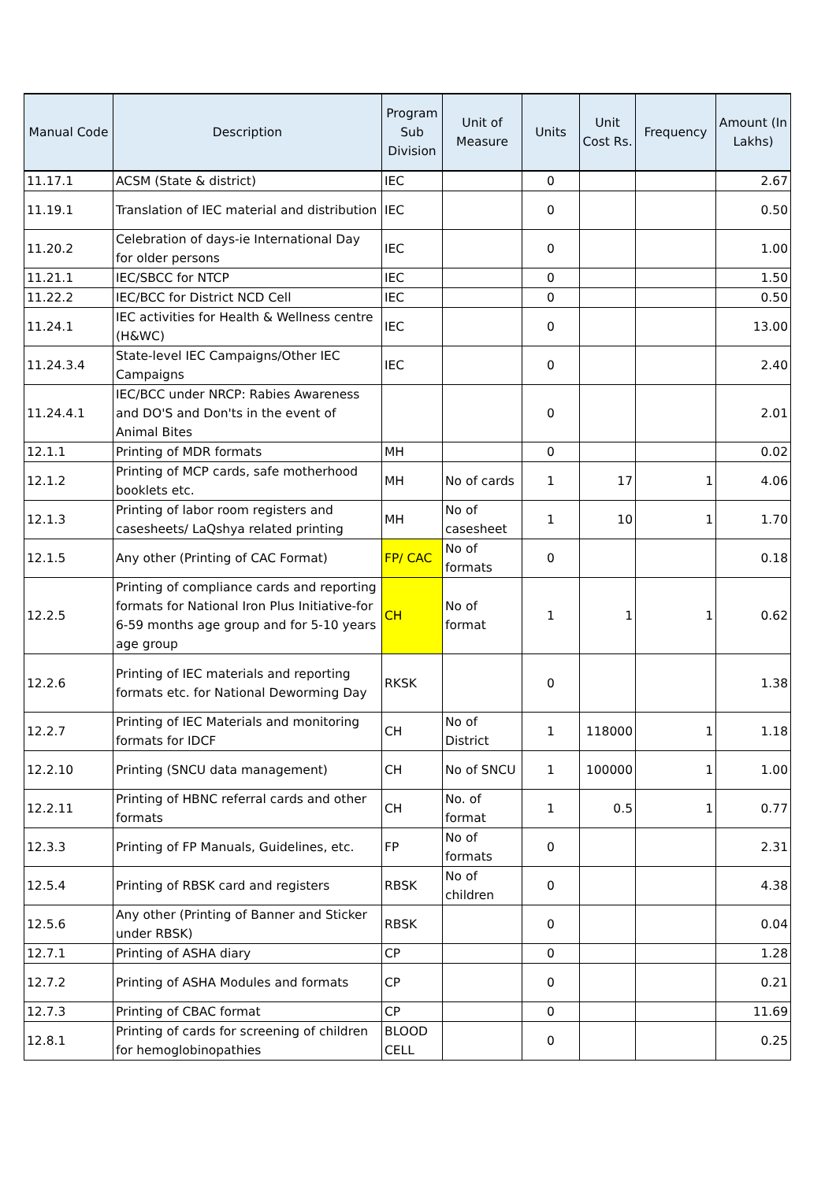| Manual Code | Description | Program Sub Division | Unit of Measure | Units | Unit Cost Rs. | Frequency | Amount (In Lakhs) |
| --- | --- | --- | --- | --- | --- | --- | --- |
| 11.17.1 | ACSM (State & district) | IEC | | 0 | | | 2.67 |
| 11.19.1 | Translation of IEC material and distribution | IEC | | 0 | | | 0.50 |
| 11.20.2 | Celebration of days-ie International Day for older persons | IEC | | 0 | | | 1.00 |
| 11.21.1 | IEC/SBCC for NTCP | IEC | | 0 | | | 1.50 |
| 11.22.2 | IEC/BCC for District NCD Cell | IEC | | 0 | | | 0.50 |
| 11.24.1 | IEC activities for Health & Wellness centre (H&WC) | IEC | | 0 | | | 13.00 |
| 11.24.3.4 | State-level IEC Campaigns/Other IEC Campaigns | IEC | | 0 | | | 2.40 |
| 11.24.4.1 | IEC/BCC under NRCP: Rabies Awareness and DO'S and Don'ts in the event of Animal Bites | | | 0 | | | 2.01 |
| 12.1.1 | Printing of MDR formats | MH | | 0 | | | 0.02 |
| 12.1.2 | Printing of MCP cards, safe motherhood booklets etc. | MH | No of cards | 1 | 17 | 1 | 4.06 |
| 12.1.3 | Printing of labor room registers and casesheets/ LaQshya related printing | MH | No of casesheet | 1 | 10 | 1 | 1.70 |
| 12.1.5 | Any other (Printing of CAC Format) | FP/ CAC | No of formats | 0 | | | 0.18 |
| 12.2.5 | Printing of compliance cards and reporting formats for National Iron Plus Initiative-for 6-59 months age group and for 5-10 years age group | CH | No of format | 1 | 1 | 1 | 0.62 |
| 12.2.6 | Printing of IEC materials and reporting formats etc. for National Deworming Day | RKSK | | 0 | | | 1.38 |
| 12.2.7 | Printing of IEC Materials and monitoring formats for IDCF | CH | No of District | 1 | 118000 | 1 | 1.18 |
| 12.2.10 | Printing (SNCU data management) | CH | No of SNCU | 1 | 100000 | 1 | 1.00 |
| 12.2.11 | Printing of HBNC referral cards and other formats | CH | No. of format | 1 | 0.5 | 1 | 0.77 |
| 12.3.3 | Printing of FP Manuals, Guidelines, etc. | FP | No of formats | 0 | | | 2.31 |
| 12.5.4 | Printing of RBSK card and registers | RBSK | No of children | 0 | | | 4.38 |
| 12.5.6 | Any other (Printing of Banner and Sticker under RBSK) | RBSK | | 0 | | | 0.04 |
| 12.7.1 | Printing of ASHA diary | CP | | 0 | | | 1.28 |
| 12.7.2 | Printing of ASHA Modules and formats | CP | | 0 | | | 0.21 |
| 12.7.3 | Printing of CBAC format | CP | | 0 | | | 11.69 |
| 12.8.1 | Printing of cards for screening of children for hemoglobinopathies | BLOOD CELL | | 0 | | | 0.25 |